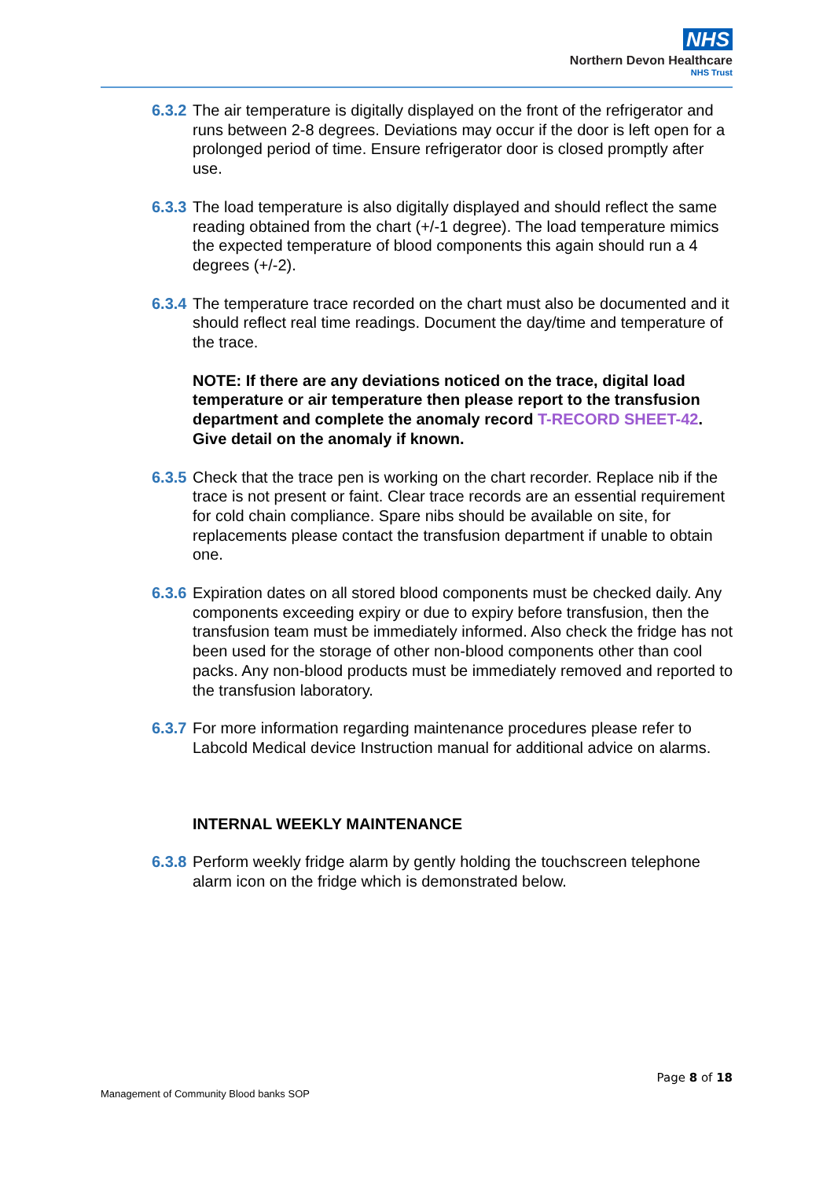NHS
Northern Devon Healthcare
NHS Trust
6.3.2 The air temperature is digitally displayed on the front of the refrigerator and runs between 2-8 degrees. Deviations may occur if the door is left open for a prolonged period of time. Ensure refrigerator door is closed promptly after use.
6.3.3 The load temperature is also digitally displayed and should reflect the same reading obtained from the chart (+/-1 degree). The load temperature mimics the expected temperature of blood components this again should run a 4 degrees (+/-2).
6.3.4 The temperature trace recorded on the chart must also be documented and it should reflect real time readings. Document the day/time and temperature of the trace.
NOTE: If there are any deviations noticed on the trace, digital load temperature or air temperature then please report to the transfusion department and complete the anomaly record T-RECORD SHEET-42. Give detail on the anomaly if known.
6.3.5 Check that the trace pen is working on the chart recorder. Replace nib if the trace is not present or faint. Clear trace records are an essential requirement for cold chain compliance. Spare nibs should be available on site, for replacements please contact the transfusion department if unable to obtain one.
6.3.6 Expiration dates on all stored blood components must be checked daily. Any components exceeding expiry or due to expiry before transfusion, then the transfusion team must be immediately informed. Also check the fridge has not been used for the storage of other non-blood components other than cool packs. Any non-blood products must be immediately removed and reported to the transfusion laboratory.
6.3.7 For more information regarding maintenance procedures please refer to Labcold Medical device Instruction manual for additional advice on alarms.
INTERNAL WEEKLY MAINTENANCE
6.3.8 Perform weekly fridge alarm by gently holding the touchscreen telephone alarm icon on the fridge which is demonstrated below.
Page 8 of 18
Management of Community Blood banks SOP